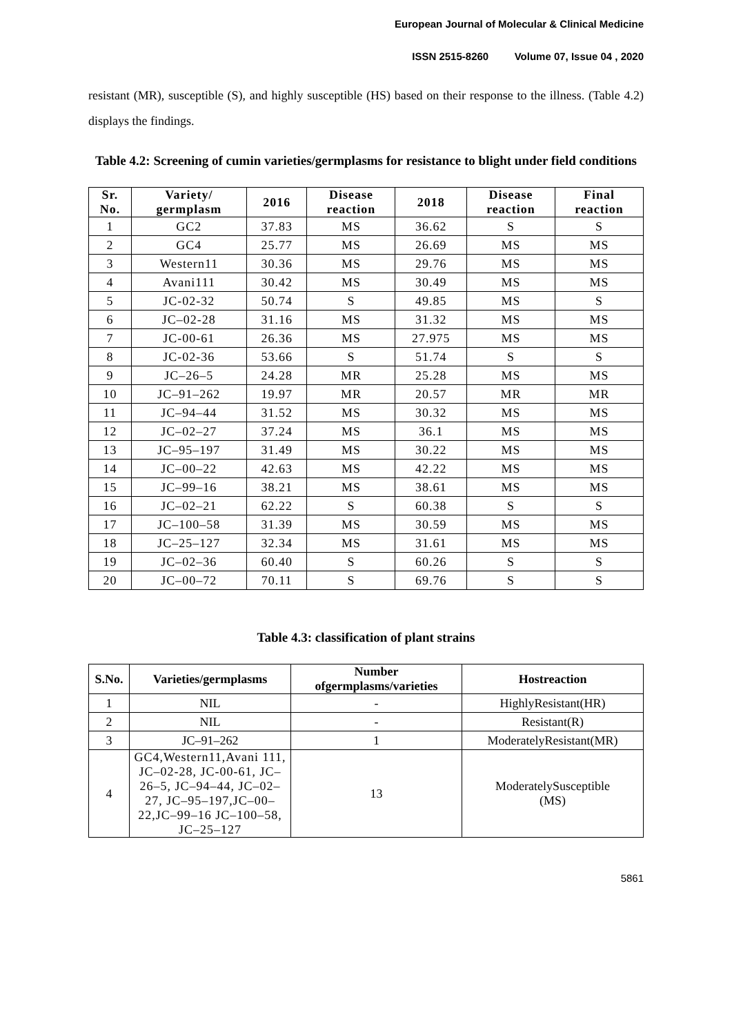European Journal of Molecular & Clinical Medicine
ISSN 2515-8260 Volume 07, Issue 04 , 2020
resistant (MR), susceptible (S), and highly susceptible (HS) based on their response to the illness. (Table 4.2) displays the findings.
Table 4.2: Screening of cumin varieties/germplasms for resistance to blight under field conditions
| Sr. No. | Variety/ germplasm | 2016 | Disease reaction | 2018 | Disease reaction | Final reaction |
| --- | --- | --- | --- | --- | --- | --- |
| 1 | GC2 | 37.83 | MS | 36.62 | S | S |
| 2 | GC4 | 25.77 | MS | 26.69 | MS | MS |
| 3 | Western11 | 30.36 | MS | 29.76 | MS | MS |
| 4 | Avani111 | 30.42 | MS | 30.49 | MS | MS |
| 5 | JC-02-32 | 50.74 | S | 49.85 | MS | S |
| 6 | JC–02-28 | 31.16 | MS | 31.32 | MS | MS |
| 7 | JC-00-61 | 26.36 | MS | 27.975 | MS | MS |
| 8 | JC-02-36 | 53.66 | S | 51.74 | S | S |
| 9 | JC–26–5 | 24.28 | MR | 25.28 | MS | MS |
| 10 | JC–91–262 | 19.97 | MR | 20.57 | MR | MR |
| 11 | JC–94–44 | 31.52 | MS | 30.32 | MS | MS |
| 12 | JC–02–27 | 37.24 | MS | 36.1 | MS | MS |
| 13 | JC–95–197 | 31.49 | MS | 30.22 | MS | MS |
| 14 | JC–00–22 | 42.63 | MS | 42.22 | MS | MS |
| 15 | JC–99–16 | 38.21 | MS | 38.61 | MS | MS |
| 16 | JC–02–21 | 62.22 | S | 60.38 | S | S |
| 17 | JC–100–58 | 31.39 | MS | 30.59 | MS | MS |
| 18 | JC–25–127 | 32.34 | MS | 31.61 | MS | MS |
| 19 | JC–02–36 | 60.40 | S | 60.26 | S | S |
| 20 | JC–00–72 | 70.11 | S | 69.76 | S | S |
Table 4.3: classification of plant strains
| S.No. | Varieties/germplasms | Number ofgermplasms/varieties | Hostreaction |
| --- | --- | --- | --- |
| 1 | NIL | - | HighlyResistant(HR) |
| 2 | NIL | - | Resistant(R) |
| 3 | JC–91–262 | 1 | ModeratelyResistant(MR) |
| 4 | GC4,Western11,Avani 111, JC–02-28, JC-00-61, JC–26–5, JC–94–44, JC–02–27, JC–95–197,JC–00–22,JC–99–16 JC–100–58, JC–25–127 | 13 | ModeratelySusceptible (MS) |
5861